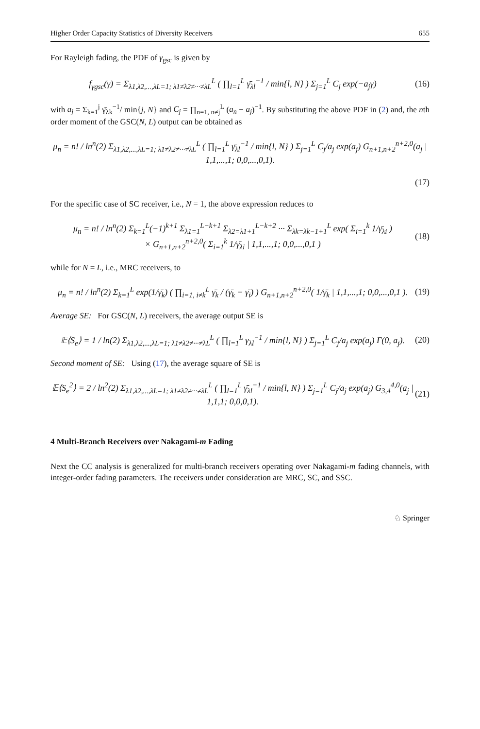Higher Order Capacity Statistics of Diversity Receivers 655
For Rayleigh fading, the PDF of γ<sub>gsc</sub> is given by
f<sub>γgsc</sub>(γ) = Σ<sub>λ1,λ2,...,λL=1; λ1≠λ2≠···≠λL</sub><sup>L</sup> ( ∏<sub>l=1</sub><sup>L</sup> γ̄<sub>λl</sub><sup>−1</sup> / min{l, N} ) Σ<sub>j=1</sub><sup>L</sup> C<sub>j</sub> exp(−a<sub>j</sub>γ) (16)
with a<sub>j</sub> = Σ<sub>k=1</sub><sup>j</sup> γ̄<sub>λk</sub><sup>−1</sup>/ min{j, N} and C<sub>j</sub> = ∏<sub>n=1, n≠j</sub><sup>L</sup> (a<sub>n</sub> − a<sub>j</sub>)<sup>−1</sup>. By substituting the above PDF in (2) and, the nth order moment of the GSC(N, L) output can be obtained as
μ<sub>n</sub> = n! / ln<sup>n</sup>(2) Σ<sub>λ1,λ2,...,λL=1; λ1≠λ2≠···≠λL</sub><sup>L</sup> ( ∏<sub>l=1</sub><sup>L</sup> γ̄<sub>λl</sub><sup>−1</sup> / min{l, N} ) Σ<sub>j=1</sub><sup>L</sup> C<sub>j</sub>/a<sub>j</sub> exp(a<sub>j</sub>) G<sub>n+1,n+2</sub><sup>n+2,0</sup>(a<sub>j</sub> | 1,1,...,1; 0,0,...,0,1).
(17)
For the specific case of SC receiver, i.e., N = 1, the above expression reduces to
μ<sub>n</sub> = n! / ln<sup>n</sup>(2) Σ<sub>k=1</sub><sup>L</sup>(−1)<sup>k+1</sup> Σ<sub>λ1=1</sub><sup>L−k+1</sup> Σ<sub>λ2=λ1+1</sub><sup>L−k+2</sup> ··· Σ<sub>λk=λk−1+1</sub><sup>L</sup> exp( Σ<sub>i=1</sub><sup>k</sup> 1/γ̄<sub>λi</sub> )
× G<sub>n+1,n+2</sub><sup>n+2,0</sup>( Σ<sub>i=1</sub><sup>k</sup> 1/γ̄<sub>λi</sub> | 1,1,...,1; 0,0,...,0,1 ) (18)
while for N = L, i.e., MRC receivers, to
μ<sub>n</sub> = n! / ln<sup>n</sup>(2) Σ<sub>k=1</sub><sup>L</sup> exp(1/γ̄<sub>k</sub>) ( ∏<sub>i=1, i≠k</sub><sup>L</sup> γ̄<sub>k</sub> / (γ̄<sub>k</sub> − γ̄<sub>i</sub>) ) G<sub>n+1,n+2</sub><sup>n+2,0</sup>( 1/γ̄<sub>k</sub> | 1,1,...,1; 0,0,...,0,1 ). (19)
Average SE: For GSC(N, L) receivers, the average output SE is
𝔼⟨S<sub>e</sub>⟩ = 1 / ln(2) Σ<sub>λ1,λ2,...,λL=1; λ1≠λ2≠···≠λL</sub><sup>L</sup> ( ∏<sub>l=1</sub><sup>L</sup> γ̄<sub>λl</sub><sup>−1</sup> / min{l, N} ) Σ<sub>j=1</sub><sup>L</sup> C<sub>j</sub>/a<sub>j</sub> exp(a<sub>j</sub>) Γ(0, a<sub>j</sub>). (20)
Second moment of SE: Using (17), the average square of SE is
𝔼⟨S<sub>e</sub><sup>2</sup>⟩ = 2 / ln<sup>2</sup>(2) Σ<sub>λ1,λ2,...,λL=1; λ1≠λ2≠···≠λL</sub><sup>L</sup> ( ∏<sub>l=1</sub><sup>L</sup> γ̄<sub>λl</sub><sup>−1</sup> / min{l, N} ) Σ<sub>j=1</sub><sup>L</sup> C<sub>j</sub>/a<sub>j</sub> exp(a<sub>j</sub>) G<sub>3,4</sub><sup>4,0</sup>(a<sub>j</sub> | 1,1,1; 0,0,0,1). (21)
4 Multi-Branch Receivers over Nakagami-m Fading
Next the CC analysis is generalized for multi-branch receivers operating over Nakagami-m fading channels, with integer-order fading parameters. The receivers under consideration are MRC, SC, and SSC.
♘ Springer